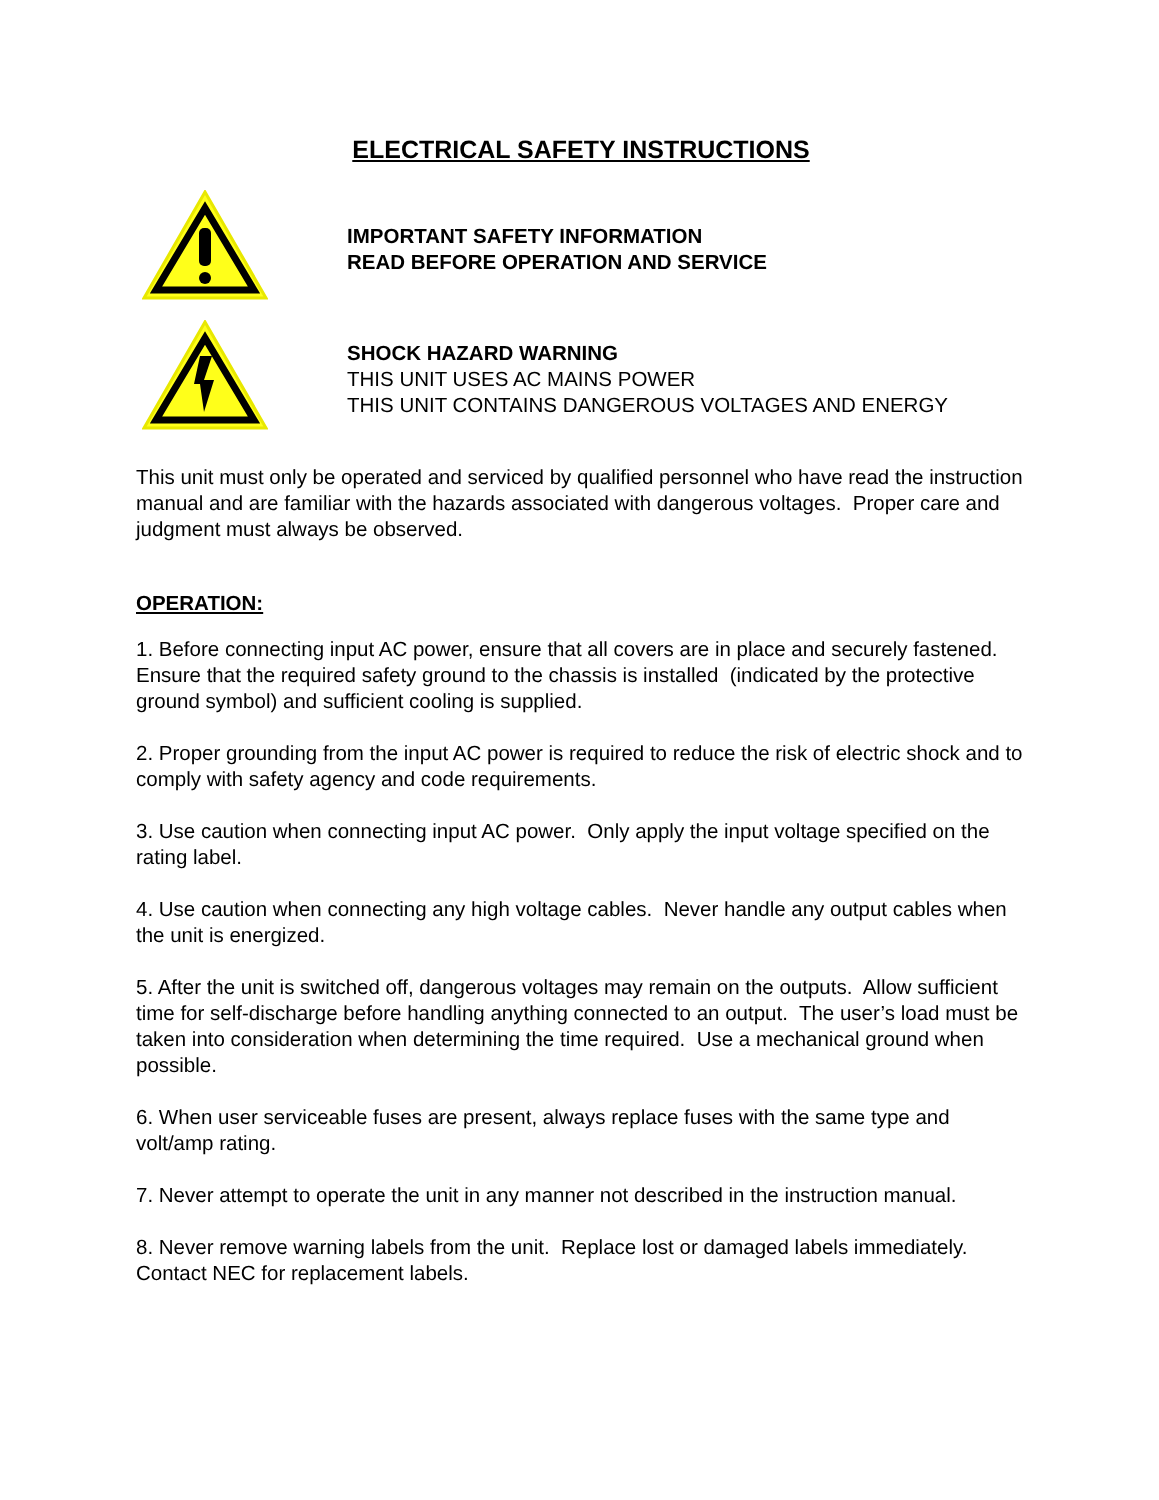ELECTRICAL SAFETY INSTRUCTIONS
IMPORTANT SAFETY INFORMATION
READ BEFORE OPERATION AND SERVICE
SHOCK HAZARD WARNING
THIS UNIT USES AC MAINS POWER
THIS UNIT CONTAINS DANGEROUS VOLTAGES AND ENERGY
This unit must only be operated and serviced by qualified personnel who have read the instruction manual and are familiar with the hazards associated with dangerous voltages. Proper care and judgment must always be observed.
OPERATION:
1. Before connecting input AC power, ensure that all covers are in place and securely fastened. Ensure that the required safety ground to the chassis is installed (indicated by the protective ground symbol) and sufficient cooling is supplied.
2. Proper grounding from the input AC power is required to reduce the risk of electric shock and to comply with safety agency and code requirements.
3. Use caution when connecting input AC power. Only apply the input voltage specified on the rating label.
4. Use caution when connecting any high voltage cables. Never handle any output cables when the unit is energized.
5. After the unit is switched off, dangerous voltages may remain on the outputs. Allow sufficient time for self-discharge before handling anything connected to an output. The user’s load must be taken into consideration when determining the time required. Use a mechanical ground when possible.
6. When user serviceable fuses are present, always replace fuses with the same type and volt/amp rating.
7. Never attempt to operate the unit in any manner not described in the instruction manual.
8. Never remove warning labels from the unit. Replace lost or damaged labels immediately. Contact NEC for replacement labels.